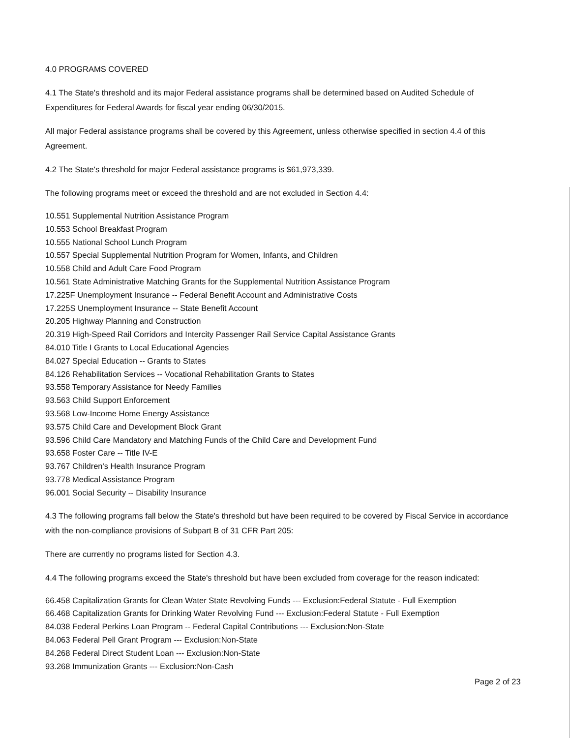4.0 PROGRAMS COVERED
4.1 The State's threshold and its major Federal assistance programs shall be determined based on Audited Schedule of Expenditures for Federal Awards for fiscal year ending 06/30/2015.
All major Federal assistance programs shall be covered by this Agreement, unless otherwise specified in section 4.4 of this Agreement.
4.2 The State's threshold for major Federal assistance programs is $61,973,339.
The following programs meet or exceed the threshold and are not excluded in Section 4.4:
10.551 Supplemental Nutrition Assistance Program
10.553 School Breakfast Program
10.555 National School Lunch Program
10.557 Special Supplemental Nutrition Program for Women, Infants, and Children
10.558 Child and Adult Care Food Program
10.561 State Administrative Matching Grants for the Supplemental Nutrition Assistance Program
17.225F Unemployment Insurance -- Federal Benefit Account and Administrative Costs
17.225S Unemployment Insurance -- State Benefit Account
20.205 Highway Planning and Construction
20.319 High-Speed Rail Corridors and Intercity Passenger Rail Service Capital Assistance Grants
84.010 Title I Grants to Local Educational Agencies
84.027 Special Education -- Grants to States
84.126 Rehabilitation Services -- Vocational Rehabilitation Grants to States
93.558 Temporary Assistance for Needy Families
93.563 Child Support Enforcement
93.568 Low-Income Home Energy Assistance
93.575 Child Care and Development Block Grant
93.596 Child Care Mandatory and Matching Funds of the Child Care and Development Fund
93.658 Foster Care -- Title IV-E
93.767 Children's Health Insurance Program
93.778 Medical Assistance Program
96.001 Social Security -- Disability Insurance
4.3 The following programs fall below the State's threshold but have been required to be covered by Fiscal Service in accordance with the non-compliance provisions of Subpart B of 31 CFR Part 205:
There are currently no programs listed for Section 4.3.
4.4 The following programs exceed the State's threshold but have been excluded from coverage for the reason indicated:
66.458 Capitalization Grants for Clean Water State Revolving Funds --- Exclusion:Federal Statute - Full Exemption
66.468 Capitalization Grants for Drinking Water Revolving Fund --- Exclusion:Federal Statute - Full Exemption
84.038 Federal Perkins Loan Program -- Federal Capital Contributions --- Exclusion:Non-State
84.063 Federal Pell Grant Program --- Exclusion:Non-State
84.268 Federal Direct Student Loan --- Exclusion:Non-State
93.268 Immunization Grants --- Exclusion:Non-Cash
Page 2 of 23